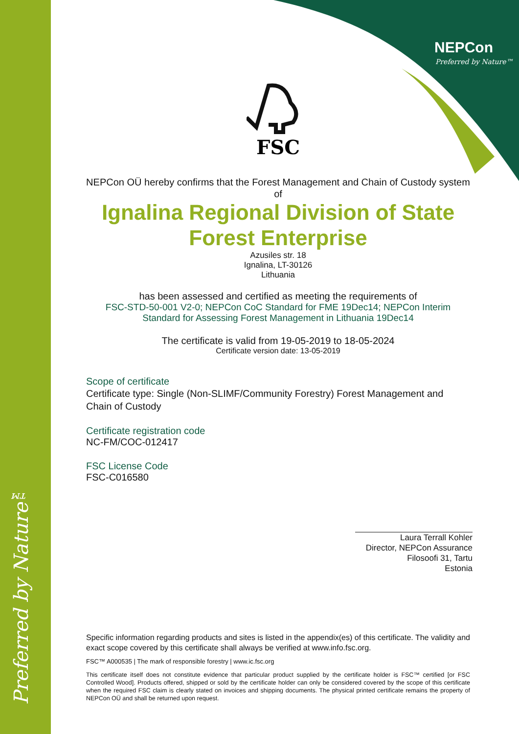Preferred by Nature™
NEPCon
Preferred by Nature™
FSC
NEPCon OÜ hereby confirms that the Forest Management and Chain of Custody system of
Ignalina Regional Division of State Forest Enterprise
Azusiles str. 18
Ignalina, LT-30126
Lithuania
has been assessed and certified as meeting the requirements of
FSC-STD-50-001 V2-0; NEPCon CoC Standard for FME 19Dec14; NEPCon Interim Standard for Assessing Forest Management in Lithuania 19Dec14
The certificate is valid from 19-05-2019 to 18-05-2024
Certificate version date: 13-05-2019
Scope of certificate
Certificate type: Single (Non-SLIMF/Community Forestry) Forest Management and Chain of Custody
Certificate registration code
NC-FM/COC-012417
FSC License Code
FSC-C016580
Laura Terrall Kohler
Director, NEPCon Assurance
Filosoofi 31, Tartu
Estonia
Specific information regarding products and sites is listed in the appendix(es) of this certificate. The validity and exact scope covered by this certificate shall always be verified at www.info.fsc.org.
FSC™ A000535 | The mark of responsible forestry | www.ic.fsc.org
This certificate itself does not constitute evidence that particular product supplied by the certificate holder is FSC™ certified [or FSC Controlled Wood]. Products offered, shipped or sold by the certificate holder can only be considered covered by the scope of this certificate when the required FSC claim is clearly stated on invoices and shipping documents. The physical printed certificate remains the property of NEPCon OÜ and shall be returned upon request.